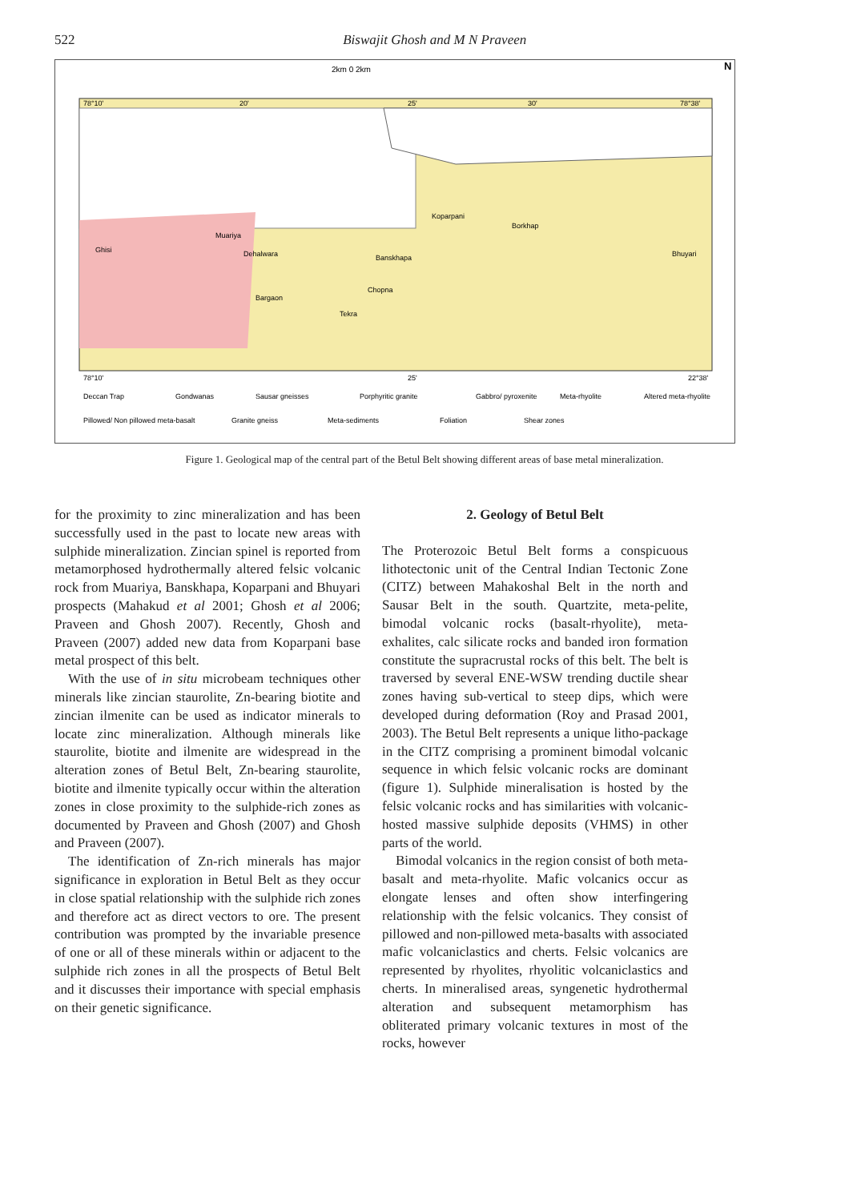522 Biswajit Ghosh and M N Praveen
2km 0 2km
N
78°10'
20'
25'
30'
78°38'
Koparpani
Borkhap
Bhuyari
Muariya
Dehalwara
Ghisi
Banskhapa
Chopna
Tekra
Bargaon
78°10'
25'
22°38'
Deccan Trap
Gondwanas
Sausar gneisses
Porphyritic granite
Gabbro/ pyroxenite
Meta-rhyolite
Altered meta-rhyolite
Pillowed/ Non pillowed meta-basalt
Granite gneiss
Meta-sediments
Foliation
Shear zones
Figure 1. Geological map of the central part of the Betul Belt showing different areas of base metal mineralization.
for the proximity to zinc mineralization and has been successfully used in the past to locate new areas with sulphide mineralization. Zincian spinel is reported from metamorphosed hydrothermally altered felsic volcanic rock from Muariya, Banskhapa, Koparpani and Bhuyari prospects (Mahakud et al 2001; Ghosh et al 2006; Praveen and Ghosh 2007). Recently, Ghosh and Praveen (2007) added new data from Koparpani base metal prospect of this belt.
With the use of in situ microbeam techniques other minerals like zincian staurolite, Zn-bearing biotite and zincian ilmenite can be used as indicator minerals to locate zinc mineralization. Although minerals like staurolite, biotite and ilmenite are widespread in the alteration zones of Betul Belt, Zn-bearing staurolite, biotite and ilmenite typically occur within the alteration zones in close proximity to the sulphide-rich zones as documented by Praveen and Ghosh (2007) and Ghosh and Praveen (2007).
The identification of Zn-rich minerals has major significance in exploration in Betul Belt as they occur in close spatial relationship with the sulphide rich zones and therefore act as direct vectors to ore. The present contribution was prompted by the invariable presence of one or all of these minerals within or adjacent to the sulphide rich zones in all the prospects of Betul Belt and it discusses their importance with special emphasis on their genetic significance.
2. Geology of Betul Belt
The Proterozoic Betul Belt forms a conspicuous lithotectonic unit of the Central Indian Tectonic Zone (CITZ) between Mahakoshal Belt in the north and Sausar Belt in the south. Quartzite, meta-pelite, bimodal volcanic rocks (basalt-rhyolite), meta-exhalites, calc silicate rocks and banded iron formation constitute the supracrustal rocks of this belt. The belt is traversed by several ENE-WSW trending ductile shear zones having sub-vertical to steep dips, which were developed during deformation (Roy and Prasad 2001, 2003). The Betul Belt represents a unique litho-package in the CITZ comprising a prominent bimodal volcanic sequence in which felsic volcanic rocks are dominant (figure 1). Sulphide mineralisation is hosted by the felsic volcanic rocks and has similarities with volcanic-hosted massive sulphide deposits (VHMS) in other parts of the world.
Bimodal volcanics in the region consist of both meta-basalt and meta-rhyolite. Mafic volcanics occur as elongate lenses and often show interfingering relationship with the felsic volcanics. They consist of pillowed and non-pillowed meta-basalts with associated mafic volcaniclastics and cherts. Felsic volcanics are represented by rhyolites, rhyolitic volcaniclastics and cherts. In mineralised areas, syngenetic hydrothermal alteration and subsequent metamorphism has obliterated primary volcanic textures in most of the rocks, however